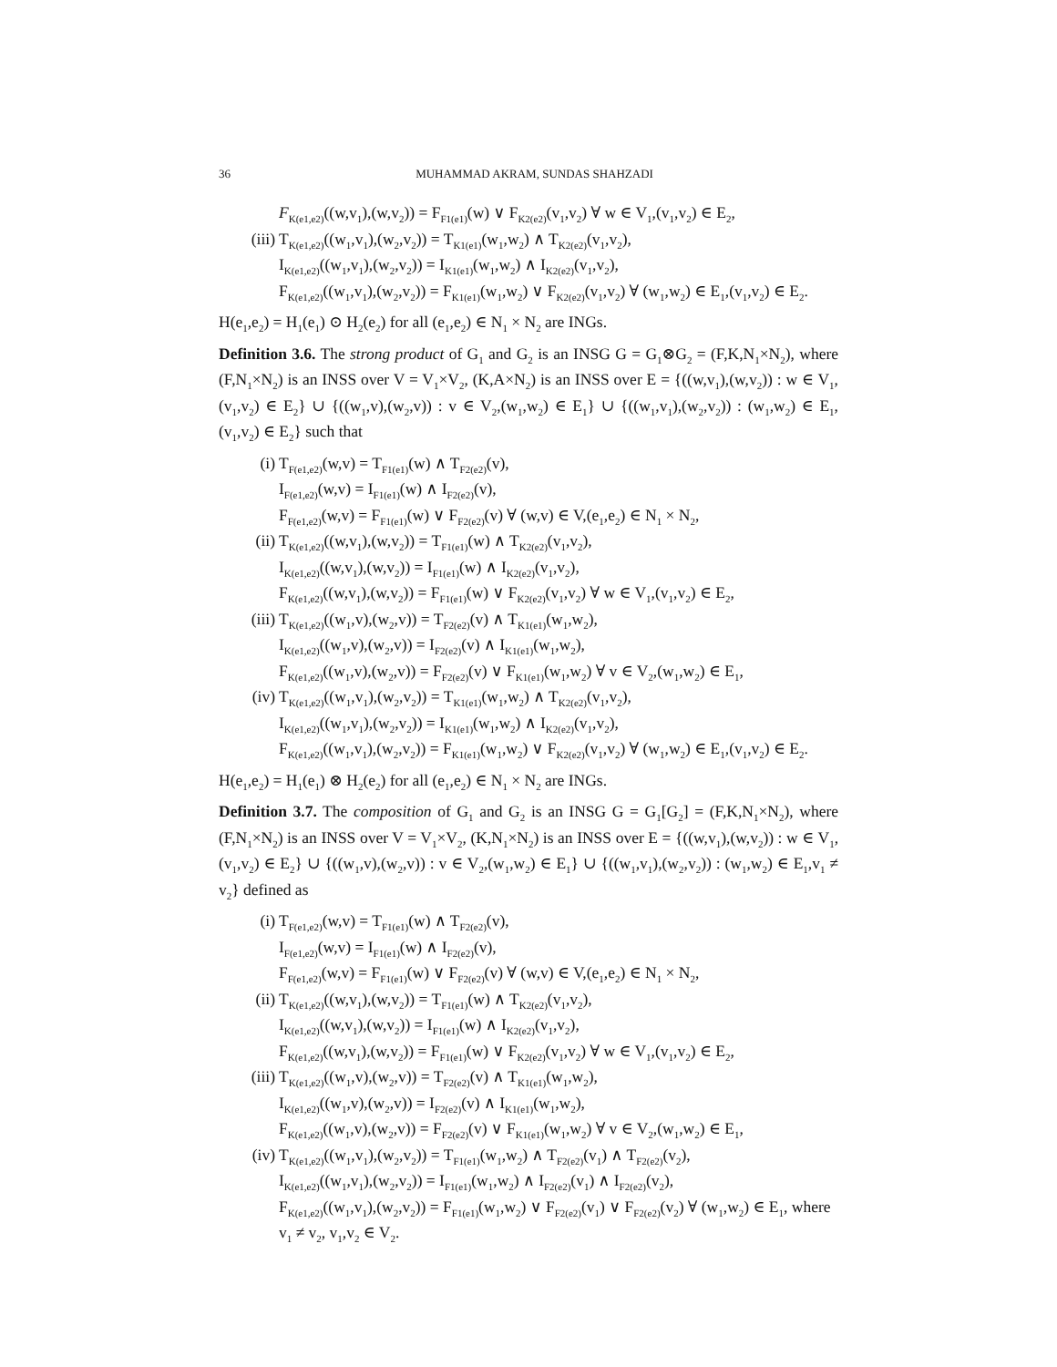36 MUHAMMAD AKRAM, SUNDAS SHAHZADI
F<sub>K(e1,e2)</sub>((w,v<sub>1</sub>),(w,v<sub>2</sub>)) = F<sub>F1(e1)</sub>(w) ∨ F<sub>K2(e2)</sub>(v<sub>1</sub>,v<sub>2</sub>) ∀ w ∈ V<sub>1</sub>,(v<sub>1</sub>,v<sub>2</sub>) ∈ E<sub>2</sub>,
(iii) T<sub>K(e1,e2)</sub>((w<sub>1</sub>,v<sub>1</sub>),(w<sub>2</sub>,v<sub>2</sub>)) = T<sub>K1(e1)</sub>(w<sub>1</sub>,w<sub>2</sub>) ∧ T<sub>K2(e2)</sub>(v<sub>1</sub>,v<sub>2</sub>),
I<sub>K(e1,e2)</sub>((w<sub>1</sub>,v<sub>1</sub>),(w<sub>2</sub>,v<sub>2</sub>)) = I<sub>K1(e1)</sub>(w<sub>1</sub>,w<sub>2</sub>) ∧ I<sub>K2(e2)</sub>(v<sub>1</sub>,v<sub>2</sub>),
F<sub>K(e1,e2)</sub>((w<sub>1</sub>,v<sub>1</sub>),(w<sub>2</sub>,v<sub>2</sub>)) = F<sub>K1(e1)</sub>(w<sub>1</sub>,w<sub>2</sub>) ∨ F<sub>K2(e2)</sub>(v<sub>1</sub>,v<sub>2</sub>) ∀ (w<sub>1</sub>,w<sub>2</sub>) ∈ E<sub>1</sub>,(v<sub>1</sub>,v<sub>2</sub>) ∈ E<sub>2</sub>.
H(e<sub>1</sub>,e<sub>2</sub>) = H<sub>1</sub>(e<sub>1</sub>) ⊙ H<sub>2</sub>(e<sub>2</sub>) for all (e<sub>1</sub>,e<sub>2</sub>) ∈ N<sub>1</sub> × N<sub>2</sub> are INGs.
Definition 3.6. The strong product of G<sub>1</sub> and G<sub>2</sub> is an INSG G = G<sub>1</sub>⊗G<sub>2</sub> = (F,K,N<sub>1</sub>×N<sub>2</sub>), where (F,N<sub>1</sub>×N<sub>2</sub>) is an INSS over V = V<sub>1</sub>×V<sub>2</sub>, (K,A×N<sub>2</sub>) is an INSS over E = {((w,v<sub>1</sub>),(w,v<sub>2</sub>)) : w ∈ V<sub>1</sub>,(v<sub>1</sub>,v<sub>2</sub>) ∈ E<sub>2</sub>} ∪ {((w<sub>1</sub>,v),(w<sub>2</sub>,v)) : v ∈ V<sub>2</sub>,(w<sub>1</sub>,w<sub>2</sub>) ∈ E<sub>1</sub>} ∪ {((w<sub>1</sub>,v<sub>1</sub>),(w<sub>2</sub>,v<sub>2</sub>)) : (w<sub>1</sub>,w<sub>2</sub>) ∈ E<sub>1</sub>,(v<sub>1</sub>,v<sub>2</sub>) ∈ E<sub>2</sub>} such that
(i) T<sub>F(e1,e2)</sub>(w,v) = T<sub>F1(e1)</sub>(w) ∧ T<sub>F2(e2)</sub>(v),
I<sub>F(e1,e2)</sub>(w,v) = I<sub>F1(e1)</sub>(w) ∧ I<sub>F2(e2)</sub>(v),
F<sub>F(e1,e2)</sub>(w,v) = F<sub>F1(e1)</sub>(w) ∨ F<sub>F2(e2)</sub>(v) ∀ (w,v) ∈ V,(e<sub>1</sub>,e<sub>2</sub>) ∈ N<sub>1</sub> × N<sub>2</sub>,
(ii) T<sub>K(e1,e2)</sub>((w,v<sub>1</sub>),(w,v<sub>2</sub>)) = T<sub>F1(e1)</sub>(w) ∧ T<sub>K2(e2)</sub>(v<sub>1</sub>,v<sub>2</sub>),
I<sub>K(e1,e2)</sub>((w,v<sub>1</sub>),(w,v<sub>2</sub>)) = I<sub>F1(e1)</sub>(w) ∧ I<sub>K2(e2)</sub>(v<sub>1</sub>,v<sub>2</sub>),
F<sub>K(e1,e2)</sub>((w,v<sub>1</sub>),(w,v<sub>2</sub>)) = F<sub>F1(e1)</sub>(w) ∨ F<sub>K2(e2)</sub>(v<sub>1</sub>,v<sub>2</sub>) ∀ w ∈ V<sub>1</sub>,(v<sub>1</sub>,v<sub>2</sub>) ∈ E<sub>2</sub>,
(iii) T<sub>K(e1,e2)</sub>((w<sub>1</sub>,v),(w<sub>2</sub>,v)) = T<sub>F2(e2)</sub>(v) ∧ T<sub>K1(e1)</sub>(w<sub>1</sub>,w<sub>2</sub>),
I<sub>K(e1,e2)</sub>((w<sub>1</sub>,v),(w<sub>2</sub>,v)) = I<sub>F2(e2)</sub>(v) ∧ I<sub>K1(e1)</sub>(w<sub>1</sub>,w<sub>2</sub>),
F<sub>K(e1,e2)</sub>((w<sub>1</sub>,v),(w<sub>2</sub>,v)) = F<sub>F2(e2)</sub>(v) ∨ F<sub>K1(e1)</sub>(w<sub>1</sub>,w<sub>2</sub>) ∀ v ∈ V<sub>2</sub>,(w<sub>1</sub>,w<sub>2</sub>) ∈ E<sub>1</sub>,
(iv) T<sub>K(e1,e2)</sub>((w<sub>1</sub>,v<sub>1</sub>),(w<sub>2</sub>,v<sub>2</sub>)) = T<sub>K1(e1)</sub>(w<sub>1</sub>,w<sub>2</sub>) ∧ T<sub>K2(e2)</sub>(v<sub>1</sub>,v<sub>2</sub>),
I<sub>K(e1,e2)</sub>((w<sub>1</sub>,v<sub>1</sub>),(w<sub>2</sub>,v<sub>2</sub>)) = I<sub>K1(e1)</sub>(w<sub>1</sub>,w<sub>2</sub>) ∧ I<sub>K2(e2)</sub>(v<sub>1</sub>,v<sub>2</sub>),
F<sub>K(e1,e2)</sub>((w<sub>1</sub>,v<sub>1</sub>),(w<sub>2</sub>,v<sub>2</sub>)) = F<sub>K1(e1)</sub>(w<sub>1</sub>,w<sub>2</sub>) ∨ F<sub>K2(e2)</sub>(v<sub>1</sub>,v<sub>2</sub>) ∀ (w<sub>1</sub>,w<sub>2</sub>) ∈ E<sub>1</sub>,(v<sub>1</sub>,v<sub>2</sub>) ∈ E<sub>2</sub>.
H(e<sub>1</sub>,e<sub>2</sub>) = H<sub>1</sub>(e<sub>1</sub>) ⊗ H<sub>2</sub>(e<sub>2</sub>) for all (e<sub>1</sub>,e<sub>2</sub>) ∈ N<sub>1</sub> × N<sub>2</sub> are INGs.
Definition 3.7. The composition of G<sub>1</sub> and G<sub>2</sub> is an INSG G = G<sub>1</sub>[G<sub>2</sub>] = (F,K,N<sub>1</sub>×N<sub>2</sub>), where (F,N<sub>1</sub>×N<sub>2</sub>) is an INSS over V = V<sub>1</sub>×V<sub>2</sub>, (K,N<sub>1</sub>×N<sub>2</sub>) is an INSS over E = {((w,v<sub>1</sub>),(w,v<sub>2</sub>)) : w ∈ V<sub>1</sub>,(v<sub>1</sub>,v<sub>2</sub>) ∈ E<sub>2</sub>} ∪ {((w<sub>1</sub>,v),(w<sub>2</sub>,v)) : v ∈ V<sub>2</sub>,(w<sub>1</sub>,w<sub>2</sub>) ∈ E<sub>1</sub>} ∪ {((w<sub>1</sub>,v<sub>1</sub>),(w<sub>2</sub>,v<sub>2</sub>)) : (w<sub>1</sub>,w<sub>2</sub>) ∈ E<sub>1</sub>,v<sub>1</sub> ≠ v<sub>2</sub>} defined as
(i) T<sub>F(e1,e2)</sub>(w,v) = T<sub>F1(e1)</sub>(w) ∧ T<sub>F2(e2)</sub>(v),
I<sub>F(e1,e2)</sub>(w,v) = I<sub>F1(e1)</sub>(w) ∧ I<sub>F2(e2)</sub>(v),
F<sub>F(e1,e2)</sub>(w,v) = F<sub>F1(e1)</sub>(w) ∨ F<sub>F2(e2)</sub>(v) ∀ (w,v) ∈ V,(e<sub>1</sub>,e<sub>2</sub>) ∈ N<sub>1</sub> × N<sub>2</sub>,
(ii) T<sub>K(e1,e2)</sub>((w,v<sub>1</sub>),(w,v<sub>2</sub>)) = T<sub>F1(e1)</sub>(w) ∧ T<sub>K2(e2)</sub>(v<sub>1</sub>,v<sub>2</sub>),
I<sub>K(e1,e2)</sub>((w,v<sub>1</sub>),(w,v<sub>2</sub>)) = I<sub>F1(e1)</sub>(w) ∧ I<sub>K2(e2)</sub>(v<sub>1</sub>,v<sub>2</sub>),
F<sub>K(e1,e2)</sub>((w,v<sub>1</sub>),(w,v<sub>2</sub>)) = F<sub>F1(e1)</sub>(w) ∨ F<sub>K2(e2)</sub>(v<sub>1</sub>,v<sub>2</sub>) ∀ w ∈ V<sub>1</sub>,(v<sub>1</sub>,v<sub>2</sub>) ∈ E<sub>2</sub>,
(iii) T<sub>K(e1,e2)</sub>((w<sub>1</sub>,v),(w<sub>2</sub>,v)) = T<sub>F2(e2)</sub>(v) ∧ T<sub>K1(e1)</sub>(w<sub>1</sub>,w<sub>2</sub>),
I<sub>K(e1,e2)</sub>((w<sub>1</sub>,v),(w<sub>2</sub>,v)) = I<sub>F2(e2)</sub>(v) ∧ I<sub>K1(e1)</sub>(w<sub>1</sub>,w<sub>2</sub>),
F<sub>K(e1,e2)</sub>((w<sub>1</sub>,v),(w<sub>2</sub>,v)) = F<sub>F2(e2)</sub>(v) ∨ F<sub>K1(e1)</sub>(w<sub>1</sub>,w<sub>2</sub>) ∀ v ∈ V<sub>2</sub>,(w<sub>1</sub>,w<sub>2</sub>) ∈ E<sub>1</sub>,
(iv) T<sub>K(e1,e2)</sub>((w<sub>1</sub>,v<sub>1</sub>),(w<sub>2</sub>,v<sub>2</sub>)) = T<sub>F1(e1)</sub>(w<sub>1</sub>,w<sub>2</sub>) ∧ T<sub>F2(e2)</sub>(v<sub>1</sub>) ∧ T<sub>F2(e2)</sub>(v<sub>2</sub>),
I<sub>K(e1,e2)</sub>((w<sub>1</sub>,v<sub>1</sub>),(w<sub>2</sub>,v<sub>2</sub>)) = I<sub>F1(e1)</sub>(w<sub>1</sub>,w<sub>2</sub>) ∧ I<sub>F2(e2)</sub>(v<sub>1</sub>) ∧ I<sub>F2(e2)</sub>(v<sub>2</sub>),
F<sub>K(e1,e2)</sub>((w<sub>1</sub>,v<sub>1</sub>),(w<sub>2</sub>,v<sub>2</sub>)) = F<sub>F1(e1)</sub>(w<sub>1</sub>,w<sub>2</sub>) ∨ F<sub>F2(e2)</sub>(v<sub>1</sub>) ∨ F<sub>F2(e2)</sub>(v<sub>2</sub>) ∀ (w<sub>1</sub>,w<sub>2</sub>) ∈ E<sub>1</sub>, where v<sub>1</sub> ≠ v<sub>2</sub>, v<sub>1</sub>,v<sub>2</sub> ∈ V<sub>2</sub>.